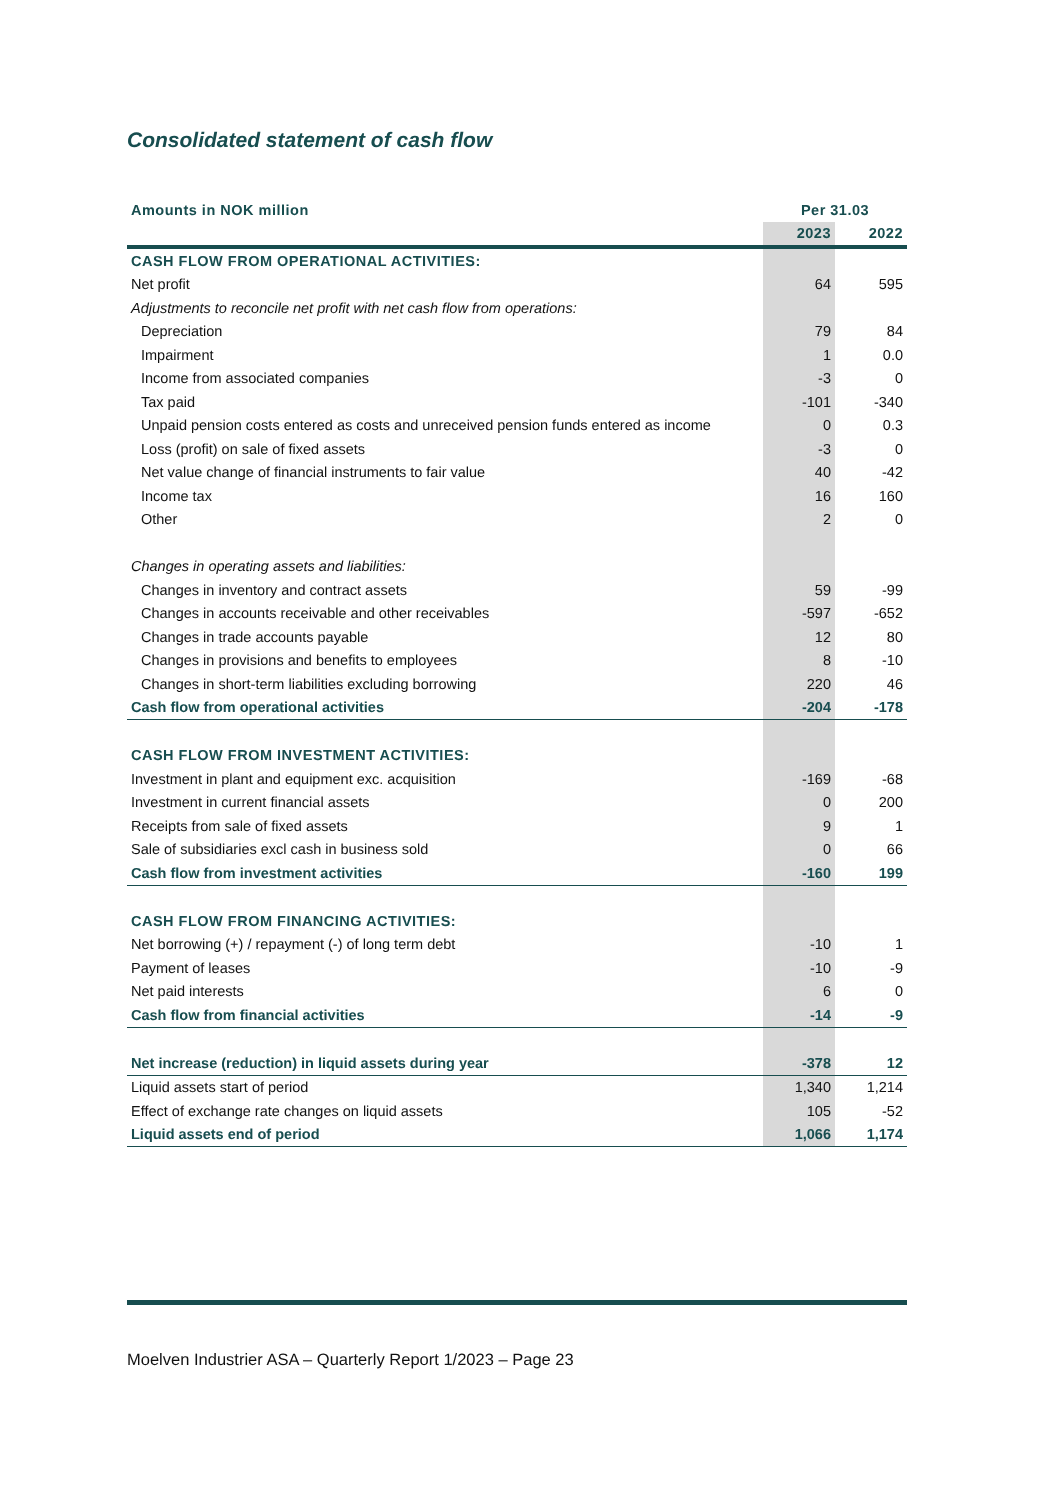Consolidated statement of cash flow
| Amounts in NOK million | Per 31.03 | |
| | 2023 | 2022 |
| CASH FLOW FROM OPERATIONAL ACTIVITIES: | | |
| Net profit | 64 | 595 |
| Adjustments to reconcile net profit with net cash flow from operations: | | |
| Depreciation | 79 | 84 |
| Impairment | 1 | 0.0 |
| Income from associated companies | -3 | 0 |
| Tax paid | -101 | -340 |
| Unpaid pension costs entered as costs and unreceived pension funds entered as income | 0 | 0.3 |
| Loss (profit) on sale of fixed assets | -3 | 0 |
| Net value change of financial instruments to fair value | 40 | -42 |
| Income tax | 16 | 160 |
| Other | 2 | 0 |
| Changes in operating assets and liabilities: | | |
| Changes in inventory and contract assets | 59 | -99 |
| Changes in accounts receivable and other receivables | -597 | -652 |
| Changes in trade accounts payable | 12 | 80 |
| Changes in provisions and benefits to employees | 8 | -10 |
| Changes in short-term liabilities excluding borrowing | 220 | 46 |
| Cash flow from operational activities | -204 | -178 |
| CASH FLOW FROM INVESTMENT ACTIVITIES: | | |
| Investment in plant and equipment exc. acquisition | -169 | -68 |
| Investment in current financial assets | 0 | 200 |
| Receipts from sale of fixed assets | 9 | 1 |
| Sale of subsidiaries excl cash in business sold | 0 | 66 |
| Cash flow from investment activities | -160 | 199 |
| CASH FLOW FROM FINANCING ACTIVITIES: | | |
| Net borrowing (+) / repayment (-) of long term debt | -10 | 1 |
| Payment of leases | -10 | -9 |
| Net paid interests | 6 | 0 |
| Cash flow from financial activities | -14 | -9 |
| Net increase (reduction) in liquid assets during year | -378 | 12 |
| Liquid assets start of period | 1,340 | 1,214 |
| Effect of exchange rate changes on liquid assets | 105 | -52 |
| Liquid assets end of period | 1,066 | 1,174 |
Moelven Industrier ASA – Quarterly Report 1/2023 – Page 23